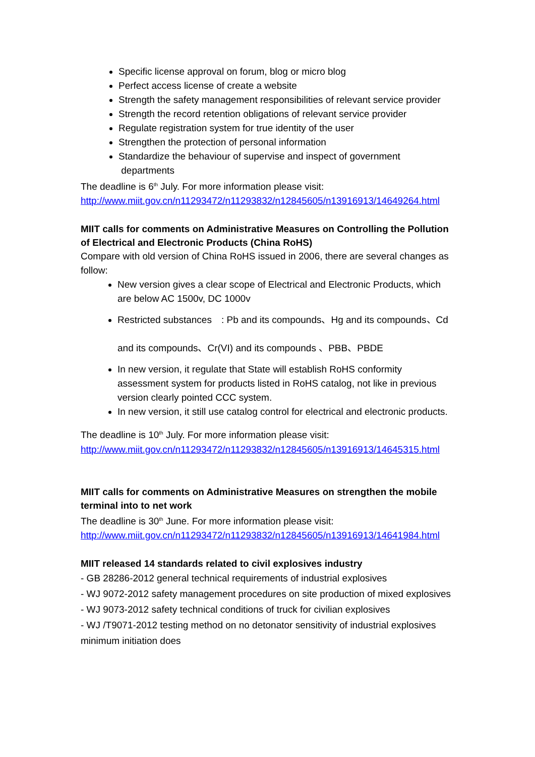Specific license approval on forum, blog or micro blog
Perfect access license of create a website
Strength the safety management responsibilities of relevant service provider
Strength the record retention obligations of relevant service provider
Regulate registration system for true identity of the user
Strengthen the protection of personal information
Standardize the behaviour of supervise and inspect of government
departments
The deadline is 6<sup>th</sup> July. For more information please visit:
http://www.miit.gov.cn/n11293472/n11293832/n12845605/n13916913/14649264.html
MIIT calls for comments on Administrative Measures on Controlling the Pollution of Electrical and Electronic Products (China RoHS)
Compare with old version of China RoHS issued in 2006, there are several changes as follow:
New version gives a clear scope of Electrical and Electronic Products, which are below AC 1500v, DC 1000v
Restricted substances　: Pb and its compounds、Hg and its compounds、Cd
and its compounds、Cr(VI) and its compounds 、PBB、PBDE
In new version, it regulate that State will establish RoHS conformity assessment system for products listed in RoHS catalog, not like in previous version clearly pointed CCC system.
In new version, it still use catalog control for electrical and electronic products.
The deadline is 10<sup>th</sup> July. For more information please visit:
http://www.miit.gov.cn/n11293472/n11293832/n12845605/n13916913/14645315.html
MIIT calls for comments on Administrative Measures on strengthen the mobile terminal into to net work
The deadline is 30<sup>th</sup> June. For more information please visit:
http://www.miit.gov.cn/n11293472/n11293832/n12845605/n13916913/14641984.html
MIIT released 14 standards related to civil explosives industry
- GB 28286-2012 general technical requirements of industrial explosives
- WJ 9072-2012 safety management procedures on site production of mixed explosives
- WJ 9073-2012 safety technical conditions of truck for civilian explosives
- WJ /T9071-2012 testing method on no detonator sensitivity of industrial explosives minimum initiation does